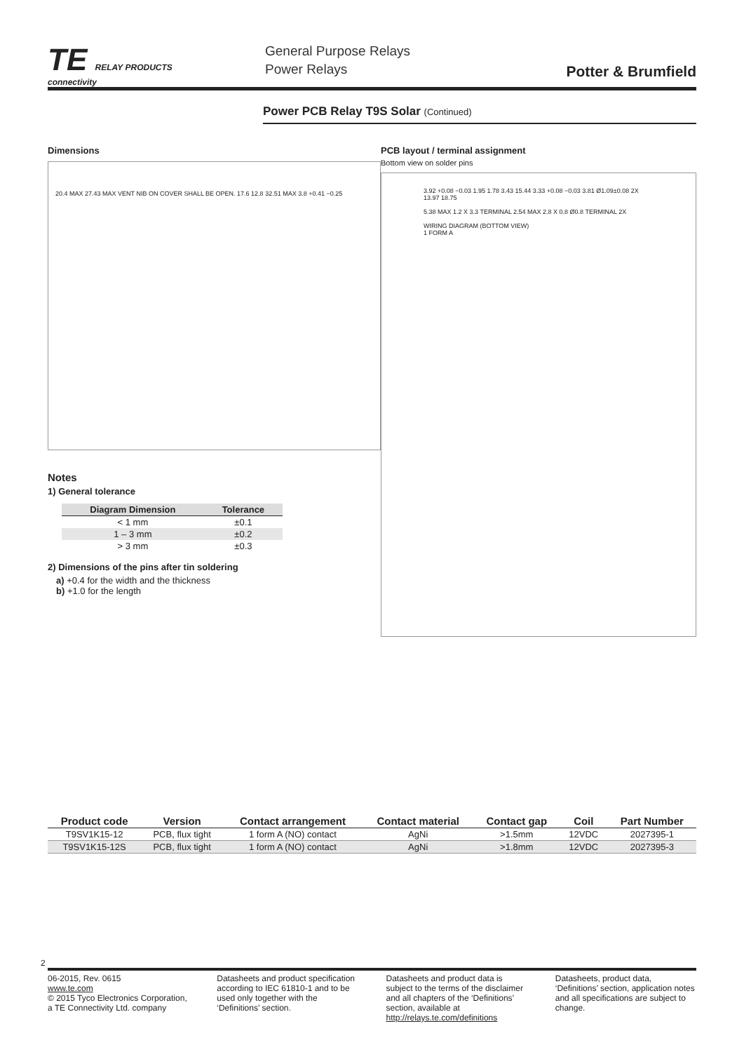TE RELAY PRODUCTS
connectivity
General Purpose Relays
Power Relays
Potter & Brumfield
Power PCB Relay T9S Solar (Continued)
Dimensions
20.4 MAX 27.43 MAX VENT NIB ON COVER SHALL BE OPEN. 17.6 12.8 32.51 MAX 3.8 +0.41 −0.25
Notes
1) General tolerance
| Diagram Dimension | Tolerance |
| --- | --- |
| < 1 mm | ±0.1 |
| 1 – 3 mm | ±0.2 |
| > 3 mm | ±0.3 |
2) Dimensions of the pins after tin soldering
a) +0.4 for the width and the thickness
b) +1.0 for the length
PCB layout / terminal assignment
Bottom view on solder pins
3.92 +0.08 −0.03 1.95 1.78 3.43 15.44 3.33 +0.08 −0.03 3.81 Ø1.09±0.08 2X 13.97 18.75
5.38 MAX 1.2 X 3.3 TERMINAL 2.54 MAX 2.8 X 0.8 Ø0.8 TERMINAL 2X
WIRING DIAGRAM (BOTTOM VIEW)
1 FORM A
| Product code | Version | Contact arrangement | Contact material | Contact gap | Coil | Part Number |
| --- | --- | --- | --- | --- | --- | --- |
| T9SV1K15-12 | PCB, flux tight | 1 form A (NO) contact | AgNi | >1.5mm | 12VDC | 2027395-1 |
| T9SV1K15-12S | PCB, flux tight | 1 form A (NO) contact | AgNi | >1.8mm | 12VDC | 2027395-3 |
2
06-2015, Rev. 0615
www.te.com
© 2015 Tyco Electronics Corporation, a TE Connectivity Ltd. company
Datasheets and product specification according to IEC 61810-1 and to be used only together with the ‘Definitions’ section.
Datasheets and product data is subject to the terms of the disclaimer and all chapters of the ‘Definitions’ section, available at http://relays.te.com/definitions
Datasheets, product data, ‘Definitions’ section, application notes and all specifications are subject to change.